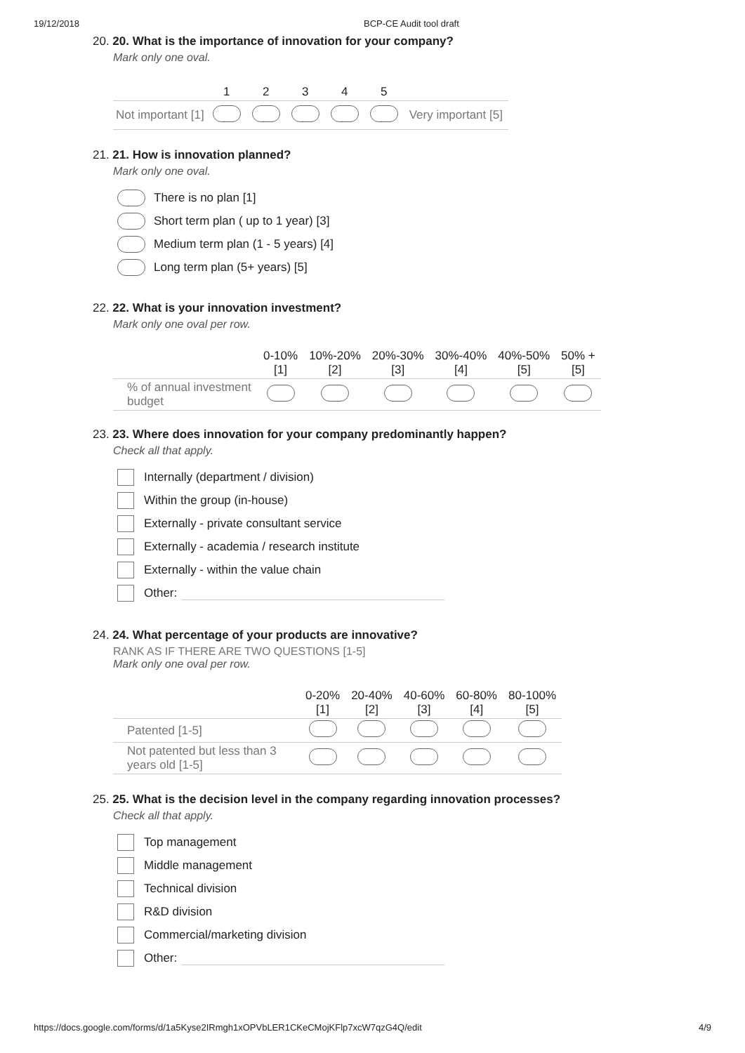19/12/2018 BCP-CE Audit tool draft
20. 20. What is the importance of innovation for your company?
Mark only one oval.
| | 1 | 2 | 3 | 4 | 5 | |
| --- | --- | --- | --- | --- | --- | --- |
| Not important [1] | | | | | | Very important [5] |
21. 21. How is innovation planned?
Mark only one oval.
There is no plan [1]
Short term plan ( up to 1 year) [3]
Medium term plan (1 - 5 years) [4]
Long term plan (5+ years) [5]
22. 22. What is your innovation investment?
Mark only one oval per row.
| | 0-10% [1] | 10%-20% [2] | 20%-30% [3] | 30%-40% [4] | 40%-50% [5] | 50% + [5] |
| --- | --- | --- | --- | --- | --- | --- |
| % of annual investment budget | | | | | | |
23. 23. Where does innovation for your company predominantly happen?
Check all that apply.
Internally (department / division)
Within the group (in-house)
Externally - private consultant service
Externally - academia / research institute
Externally - within the value chain
Other:
24. 24. What percentage of your products are innovative?
RANK AS IF THERE ARE TWO QUESTIONS [1-5]
Mark only one oval per row.
| | 0-20% [1] | 20-40% [2] | 40-60% [3] | 60-80% [4] | 80-100% [5] |
| --- | --- | --- | --- | --- | --- |
| Patented [1-5] | | | | | |
| Not patented but less than 3 years old [1-5] | | | | | |
25. 25. What is the decision level in the company regarding innovation processes?
Check all that apply.
Top management
Middle management
Technical division
R&D division
Commercial/marketing division
Other:
https://docs.google.com/forms/d/1a5Kyse2IRmgh1xOPVbLER1CKeCMojKFlp7xcW7qzG4Q/edit 4/9